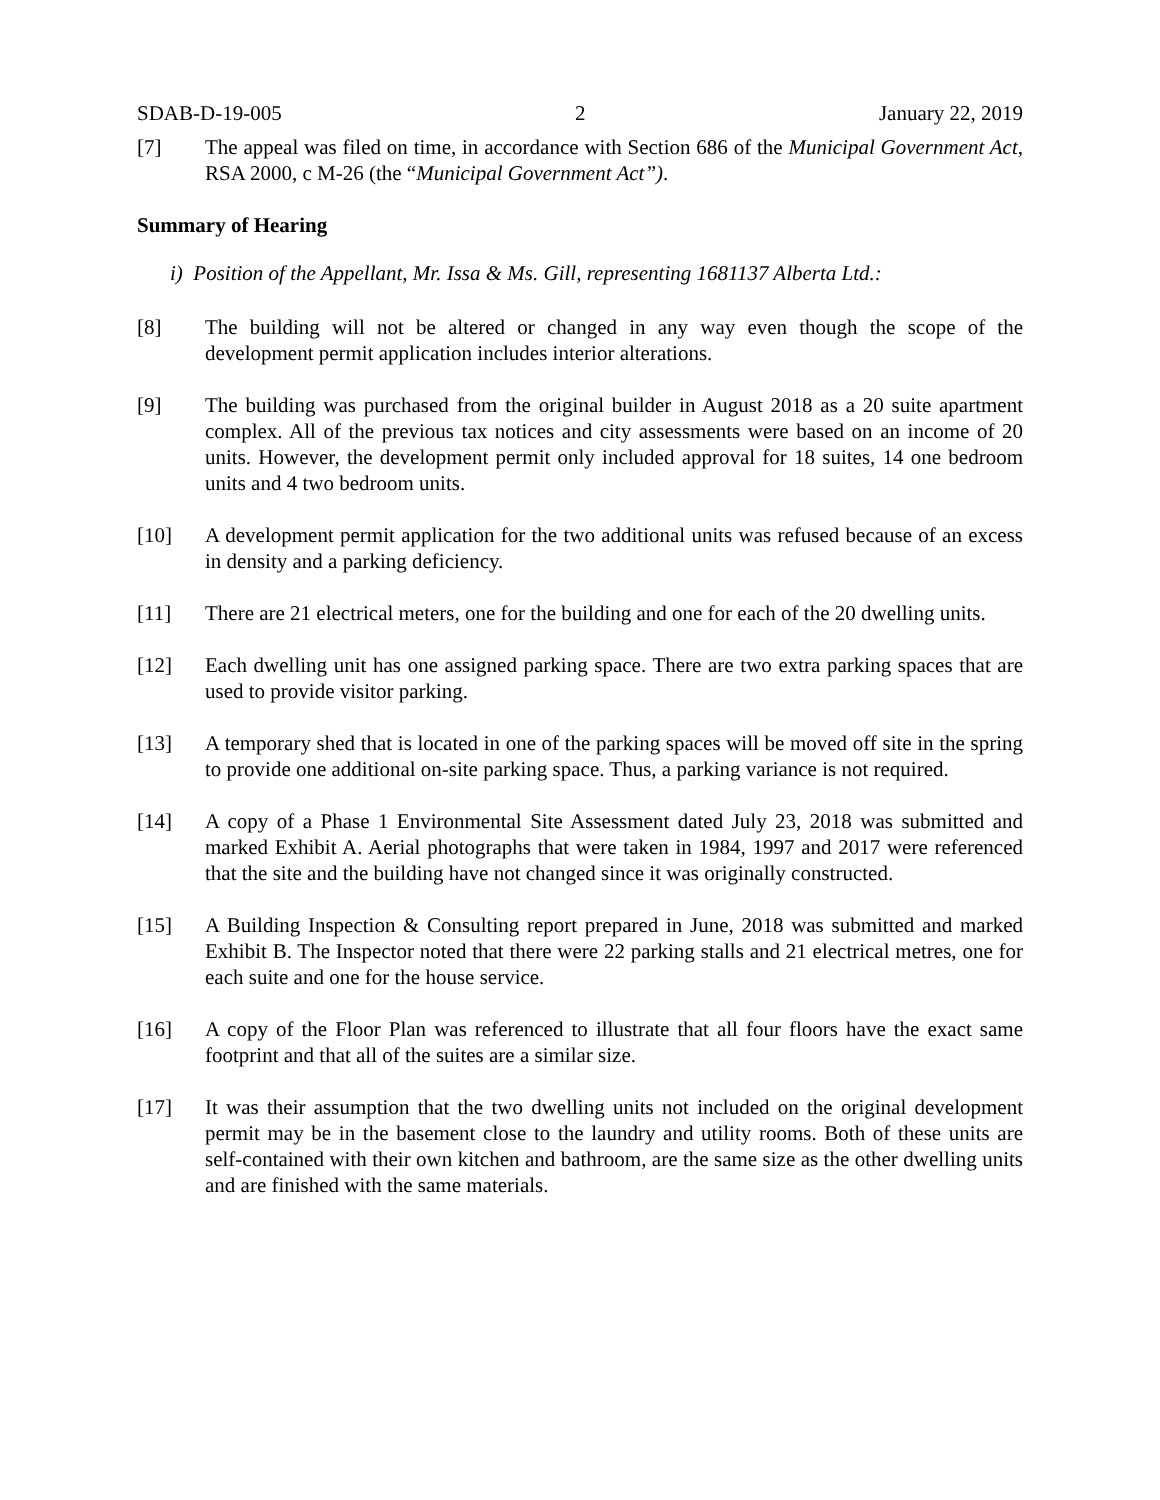SDAB-D-19-005 2 January 22, 2019
[7] The appeal was filed on time, in accordance with Section 686 of the Municipal Government Act, RSA 2000, c M-26 (the “Municipal Government Act”).
Summary of Hearing
i) Position of the Appellant, Mr. Issa & Ms. Gill, representing 1681137 Alberta Ltd.:
[8] The building will not be altered or changed in any way even though the scope of the development permit application includes interior alterations.
[9] The building was purchased from the original builder in August 2018 as a 20 suite apartment complex. All of the previous tax notices and city assessments were based on an income of 20 units. However, the development permit only included approval for 18 suites, 14 one bedroom units and 4 two bedroom units.
[10] A development permit application for the two additional units was refused because of an excess in density and a parking deficiency.
[11] There are 21 electrical meters, one for the building and one for each of the 20 dwelling units.
[12] Each dwelling unit has one assigned parking space. There are two extra parking spaces that are used to provide visitor parking.
[13] A temporary shed that is located in one of the parking spaces will be moved off site in the spring to provide one additional on-site parking space. Thus, a parking variance is not required.
[14] A copy of a Phase 1 Environmental Site Assessment dated July 23, 2018 was submitted and marked Exhibit A. Aerial photographs that were taken in 1984, 1997 and 2017 were referenced that the site and the building have not changed since it was originally constructed.
[15] A Building Inspection & Consulting report prepared in June, 2018 was submitted and marked Exhibit B. The Inspector noted that there were 22 parking stalls and 21 electrical metres, one for each suite and one for the house service.
[16] A copy of the Floor Plan was referenced to illustrate that all four floors have the exact same footprint and that all of the suites are a similar size.
[17] It was their assumption that the two dwelling units not included on the original development permit may be in the basement close to the laundry and utility rooms. Both of these units are self-contained with their own kitchen and bathroom, are the same size as the other dwelling units and are finished with the same materials.